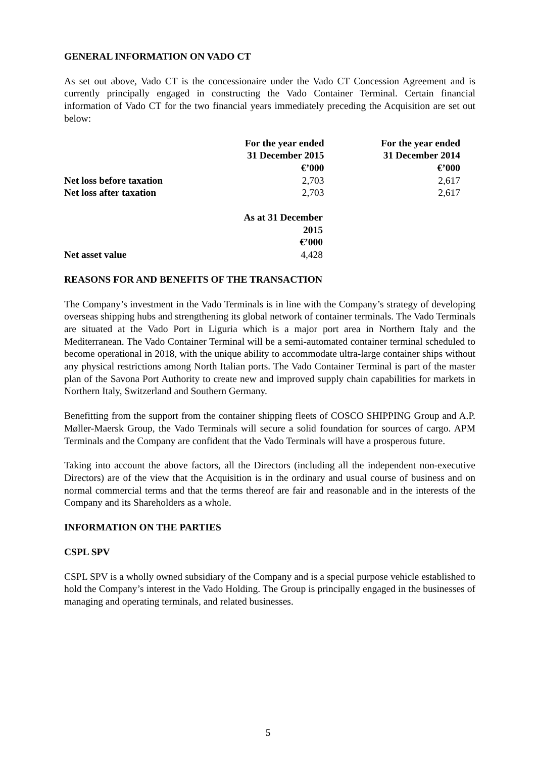GENERAL INFORMATION ON VADO CT
As set out above, Vado CT is the concessionaire under the Vado CT Concession Agreement and is currently principally engaged in constructing the Vado Container Terminal. Certain financial information of Vado CT for the two financial years immediately preceding the Acquisition are set out below:
| | For the year ended 31 December 2015 €’000 | For the year ended 31 December 2014 €’000 |
| --- | --- | --- |
| Net loss before taxation | 2,703 | 2,617 |
| Net loss after taxation | 2,703 | 2,617 |
| | As at 31 December 2015 €’000 | |
| --- | --- | --- |
| Net asset value | 4,428 | |
REASONS FOR AND BENEFITS OF THE TRANSACTION
The Company’s investment in the Vado Terminals is in line with the Company’s strategy of developing overseas shipping hubs and strengthening its global network of container terminals. The Vado Terminals are situated at the Vado Port in Liguria which is a major port area in Northern Italy and the Mediterranean. The Vado Container Terminal will be a semi-automated container terminal scheduled to become operational in 2018, with the unique ability to accommodate ultra-large container ships without any physical restrictions among North Italian ports. The Vado Container Terminal is part of the master plan of the Savona Port Authority to create new and improved supply chain capabilities for markets in Northern Italy, Switzerland and Southern Germany.
Benefitting from the support from the container shipping fleets of COSCO SHIPPING Group and A.P. Møller-Maersk Group, the Vado Terminals will secure a solid foundation for sources of cargo. APM Terminals and the Company are confident that the Vado Terminals will have a prosperous future.
Taking into account the above factors, all the Directors (including all the independent non-executive Directors) are of the view that the Acquisition is in the ordinary and usual course of business and on normal commercial terms and that the terms thereof are fair and reasonable and in the interests of the Company and its Shareholders as a whole.
INFORMATION ON THE PARTIES
CSPL SPV
CSPL SPV is a wholly owned subsidiary of the Company and is a special purpose vehicle established to hold the Company’s interest in the Vado Holding. The Group is principally engaged in the businesses of managing and operating terminals, and related businesses.
5